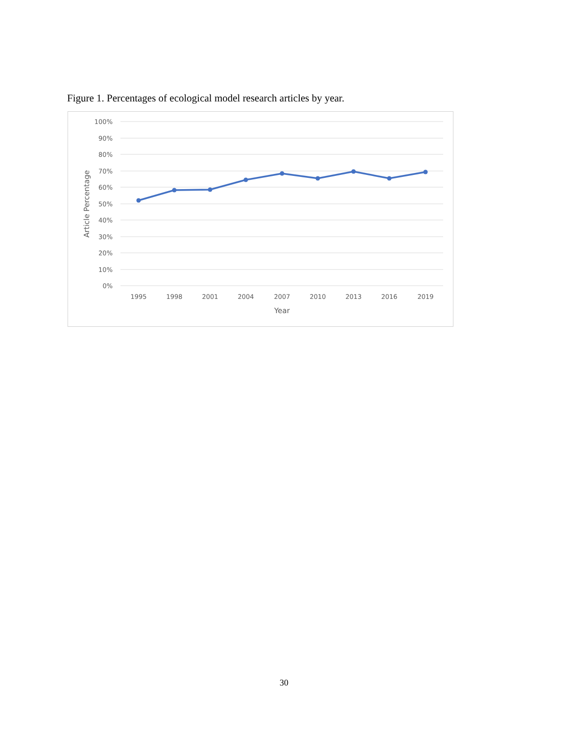Figure 1. Percentages of ecological model research articles by year.
100%
90%
80%
70%
60%
50%
40%
30%
20%
10%
0%
1995
1998
2001
2004
2007
2010
2013
2016
2019
Year
Article Percentage
30